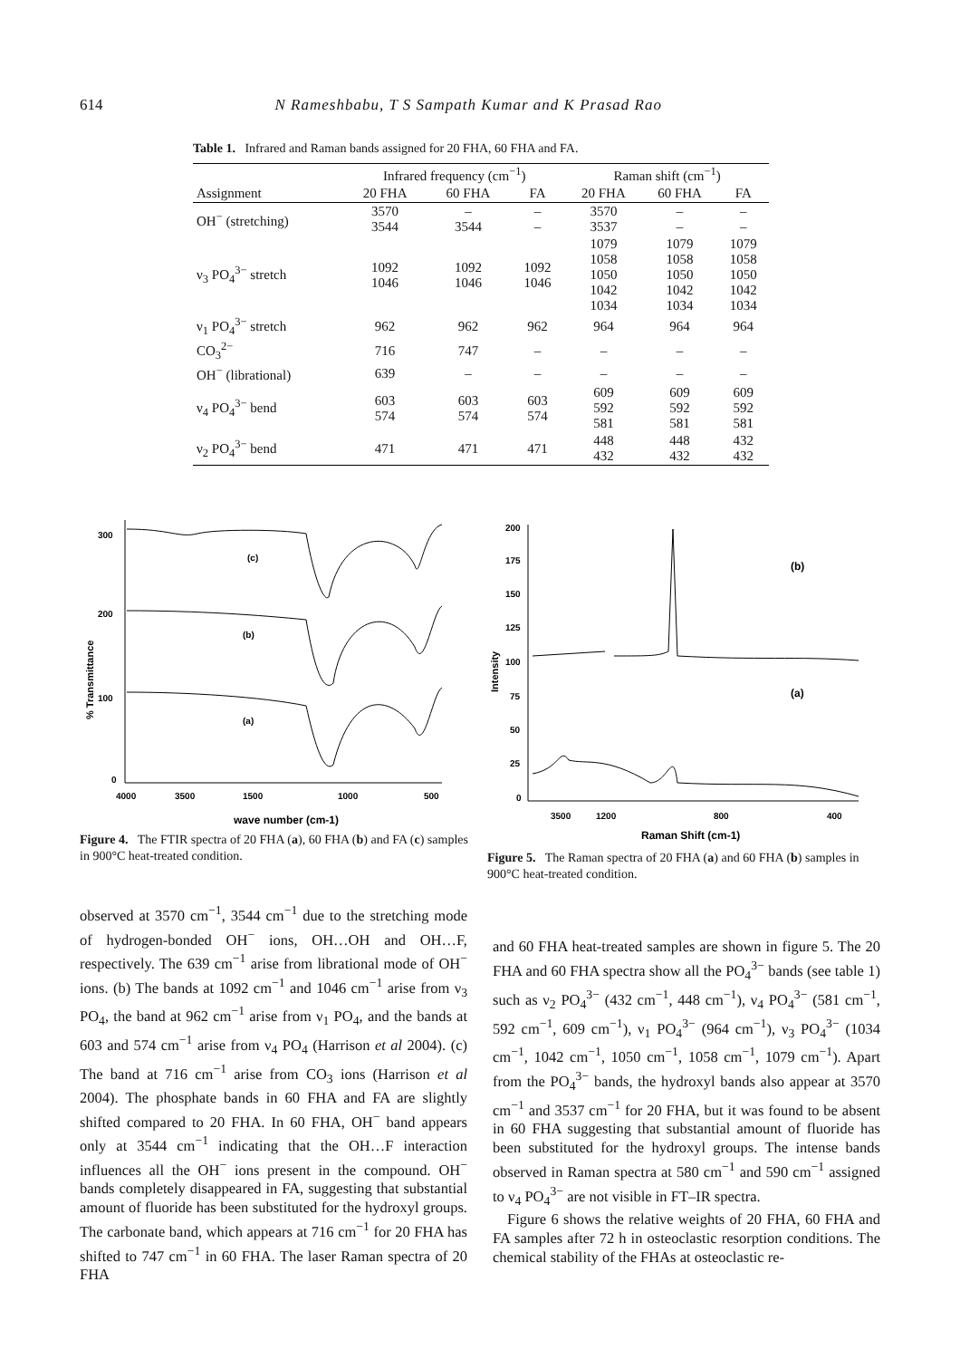614 N Rameshbabu, T S Sampath Kumar and K Prasad Rao
Table 1. Infrared and Raman bands assigned for 20 FHA, 60 FHA and FA.
| | Infrared frequency (cm<sup>−1</sup>) | | | Raman shift (cm<sup>−1</sup>) | | |
| --- | --- | --- | --- | --- | --- | --- |
| Assignment | 20 FHA | 60 FHA | FA | 20 FHA | 60 FHA | FA |
| OH<sup>−</sup> (stretching) | 3570 3544 | – 3544 | – – | 3570 3537 | – – | – – |
| ν<sub>3</sub> PO<sub>4</sub><sup>3−</sup> stretch | 1092 1046 | 1092 1046 | 1092 1046 | 1079 1058 1050 1042 1034 | 1079 1058 1050 1042 1034 | 1079 1058 1050 1042 1034 |
| ν<sub>1</sub> PO<sub>4</sub><sup>3−</sup> stretch | 962 | 962 | 962 | 964 | 964 | 964 |
| CO<sub>3</sub><sup>2−</sup> | 716 | 747 | – | – | – | – |
| OH<sup>−</sup> (librational) | 639 | – | – | – | – | – |
| ν<sub>4</sub> PO<sub>4</sub><sup>3−</sup> bend | 603 574 | 603 574 | 603 574 | 609 592 581 | 609 592 581 | 609 592 581 |
| ν<sub>2</sub> PO<sub>4</sub><sup>3−</sup> bend | 471 | 471 | 471 | 448 432 | 448 432 | 432 432 |
300
200
100
0
(c)
(b)
(a)
4000
3500
1500
1000
500
wave number (cm-1)
% Transmittance
Figure 4. The FTIR spectra of 20 FHA (a), 60 FHA (b) and FA (c) samples in 900°C heat-treated condition.
200
175
150
125
100
75
50
25
0
(b)
(a)
3500
1200
800
400
Raman Shift (cm-1)
Intensity
Figure 5. The Raman spectra of 20 FHA (a) and 60 FHA (b) samples in 900°C heat-treated condition.
observed at 3570 cm<sup>−1</sup>, 3544 cm<sup>−1</sup> due to the stretching mode of hydrogen-bonded OH<sup>−</sup> ions, OH…OH and OH…F, respectively. The 639 cm<sup>−1</sup> arise from librational mode of OH<sup>−</sup> ions. (b) The bands at 1092 cm<sup>−1</sup> and 1046 cm<sup>−1</sup> arise from ν<sub>3</sub> PO<sub>4</sub>, the band at 962 cm<sup>−1</sup> arise from ν<sub>1</sub> PO<sub>4</sub>, and the bands at 603 and 574 cm<sup>−1</sup> arise from ν<sub>4</sub> PO<sub>4</sub> (Harrison et al 2004). (c) The band at 716 cm<sup>−1</sup> arise from CO<sub>3</sub> ions (Harrison et al 2004). The phosphate bands in 60 FHA and FA are slightly shifted compared to 20 FHA. In 60 FHA, OH<sup>−</sup> band appears only at 3544 cm<sup>−1</sup> indicating that the OH…F interaction influences all the OH<sup>−</sup> ions present in the compound. OH<sup>−</sup> bands completely disappeared in FA, suggesting that substantial amount of fluoride has been substituted for the hydroxyl groups. The carbonate band, which appears at 716 cm<sup>−1</sup> for 20 FHA has shifted to 747 cm<sup>−1</sup> in 60 FHA. The laser Raman spectra of 20 FHA
and 60 FHA heat-treated samples are shown in figure 5. The 20 FHA and 60 FHA spectra show all the PO<sub>4</sub><sup>3−</sup> bands (see table 1) such as ν<sub>2</sub> PO<sub>4</sub><sup>3−</sup> (432 cm<sup>−1</sup>, 448 cm<sup>−1</sup>), ν<sub>4</sub> PO<sub>4</sub><sup>3−</sup> (581 cm<sup>−1</sup>, 592 cm<sup>−1</sup>, 609 cm<sup>−1</sup>), ν<sub>1</sub> PO<sub>4</sub><sup>3−</sup> (964 cm<sup>−1</sup>), ν<sub>3</sub> PO<sub>4</sub><sup>3−</sup> (1034 cm<sup>−1</sup>, 1042 cm<sup>−1</sup>, 1050 cm<sup>−1</sup>, 1058 cm<sup>−1</sup>, 1079 cm<sup>−1</sup>). Apart from the PO<sub>4</sub><sup>3−</sup> bands, the hydroxyl bands also appear at 3570 cm<sup>−1</sup> and 3537 cm<sup>−1</sup> for 20 FHA, but it was found to be absent in 60 FHA suggesting that substantial amount of fluoride has been substituted for the hydroxyl groups. The intense bands observed in Raman spectra at 580 cm<sup>−1</sup> and 590 cm<sup>−1</sup> assigned to ν<sub>4</sub> PO<sub>4</sub><sup>3−</sup> are not visible in FT–IR spectra.
Figure 6 shows the relative weights of 20 FHA, 60 FHA and FA samples after 72 h in osteoclastic resorption conditions. The chemical stability of the FHAs at osteoclastic re-